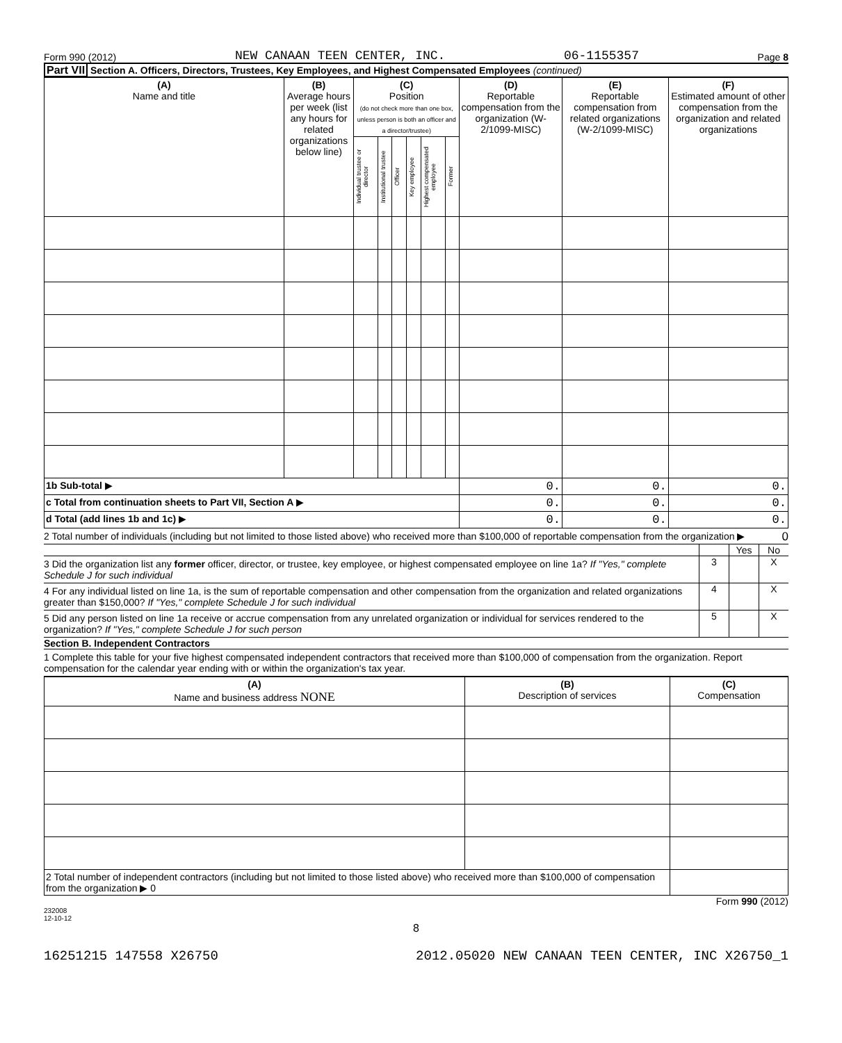Form 990 (2012) NEW CANAAN TEEN CENTER, INC. 06-1155357 Page 8
Part VII Section A. Officers, Directors, Trustees, Key Employees, and Highest Compensated Employees (continued)
| (A) Name and title | (B) Average hours per week (list any hours for related organizations below line) | (C) Position (do not check more than one box, unless person is both an officer and a director/trustee) | | | | | | (D) Reportable compensation from the organization (W-2/1099-MISC) | (E) Reportable compensation from related organizations (W-2/1099-MISC) | (F) Estimated amount of other compensation from the organization and related organizations |
| --- | --- | --- | --- | --- | --- | --- | --- | --- | --- | --- |
| | | Individual trustee or director | Institutional trustee | Officer | Key employee | Highest compensated employee | Former | | | |
| 1b Sub-total ▶ | | | | | | | | 0. | 0. | 0. |
| c Total from continuation sheets to Part VII, Section A ▶ | | | | | | | | 0. | 0. | 0. |
| d Total (add lines 1b and 1c) ▶ | | | | | | | | 0. | 0. | 0. |
2 Total number of individuals (including but not limited to those listed above) who received more than $100,000 of reportable compensation from the organization ▶
0
Yes No
3 Did the organization list any former officer, director, or trustee, key employee, or highest compensated employee on line 1a? If "Yes," complete Schedule J for such individual
3 X
4 For any individual listed on line 1a, is the sum of reportable compensation and other compensation from the organization and related organizations greater than $150,000? If "Yes," complete Schedule J for such individual
4 X
5 Did any person listed on line 1a receive or accrue compensation from any unrelated organization or individual for services rendered to the organization? If "Yes," complete Schedule J for such person
5 X
Section B. Independent Contractors
1 Complete this table for your five highest compensated independent contractors that received more than $100,000 of compensation from the organization. Report compensation for the calendar year ending with or within the organization's tax year.
| (A) Name and business address NONE | (B) Description of services | (C) Compensation |
| --- | --- | --- |
| 2 Total number of independent contractors (including but not limited to those listed above) who received more than $100,000 of compensation from the organization ▶ 0 | | |
Form 990 (2012)
232008
12-10-12
8
16251215 147558 X26750 2012.05020 NEW CANAAN TEEN CENTER, INC X26750_1